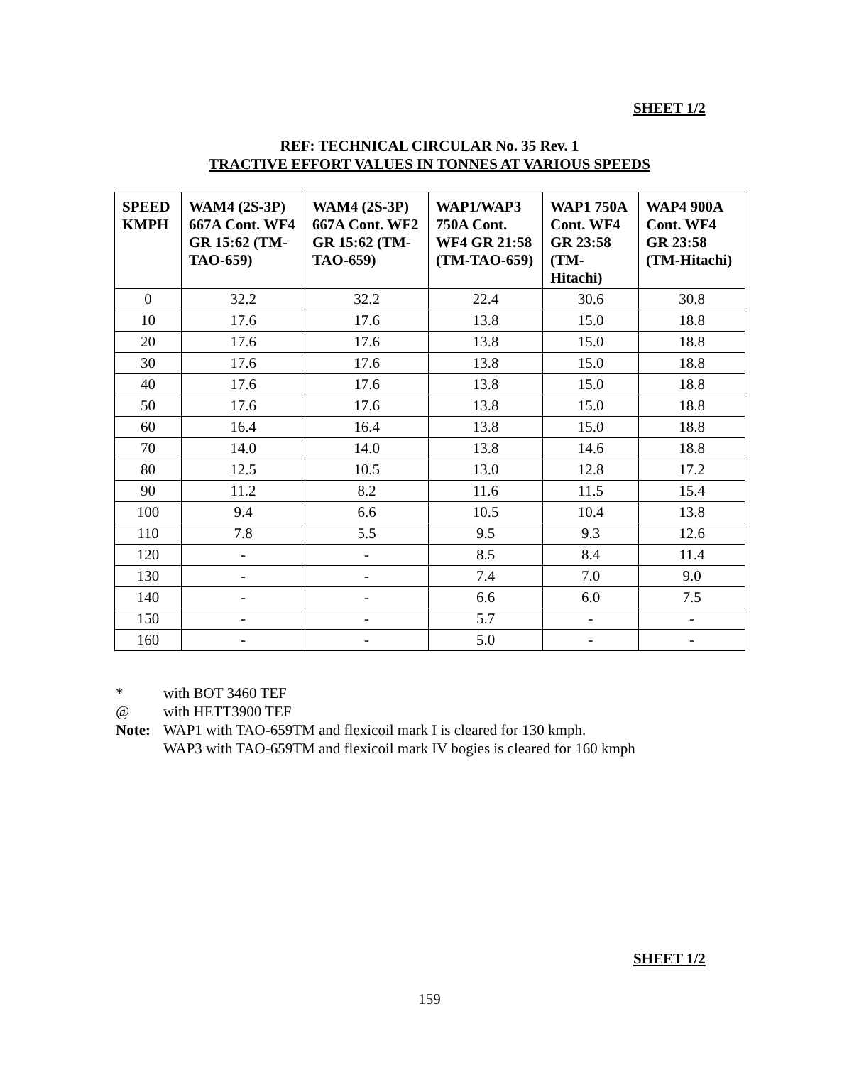SHEET 1/2
REF: TECHNICAL CIRCULAR No. 35 Rev. 1
TRACTIVE EFFORT VALUES IN TONNES AT VARIOUS SPEEDS
| SPEED KMPH | WAM4 (2S-3P) 667A Cont. WF4 GR 15:62 (TM-TAO-659) | WAM4 (2S-3P) 667A Cont. WF2 GR 15:62 (TM-TAO-659) | WAP1/WAP3 750A Cont. WF4 GR 21:58 (TM-TAO-659) | WAP1 750A Cont. WF4 GR 23:58 (TM-Hitachi) | WAP4 900A Cont. WF4 GR 23:58 (TM-Hitachi) |
| --- | --- | --- | --- | --- | --- |
| 0 | 32.2 | 32.2 | 22.4 | 30.6 | 30.8 |
| 10 | 17.6 | 17.6 | 13.8 | 15.0 | 18.8 |
| 20 | 17.6 | 17.6 | 13.8 | 15.0 | 18.8 |
| 30 | 17.6 | 17.6 | 13.8 | 15.0 | 18.8 |
| 40 | 17.6 | 17.6 | 13.8 | 15.0 | 18.8 |
| 50 | 17.6 | 17.6 | 13.8 | 15.0 | 18.8 |
| 60 | 16.4 | 16.4 | 13.8 | 15.0 | 18.8 |
| 70 | 14.0 | 14.0 | 13.8 | 14.6 | 18.8 |
| 80 | 12.5 | 10.5 | 13.0 | 12.8 | 17.2 |
| 90 | 11.2 | 8.2 | 11.6 | 11.5 | 15.4 |
| 100 | 9.4 | 6.6 | 10.5 | 10.4 | 13.8 |
| 110 | 7.8 | 5.5 | 9.5 | 9.3 | 12.6 |
| 120 | - | - | 8.5 | 8.4 | 11.4 |
| 130 | - | - | 7.4 | 7.0 | 9.0 |
| 140 | - | - | 6.6 | 6.0 | 7.5 |
| 150 | - | - | 5.7 | - | - |
| 160 | - | - | 5.0 | - | - |
* with BOT 3460 TEF
@ with HETT3900 TEF
Note: WAP1 with TAO-659TM and flexicoil mark I is cleared for 130 kmph.
WAP3 with TAO-659TM and flexicoil mark IV bogies is cleared for 160 kmph
SHEET 1/2
159